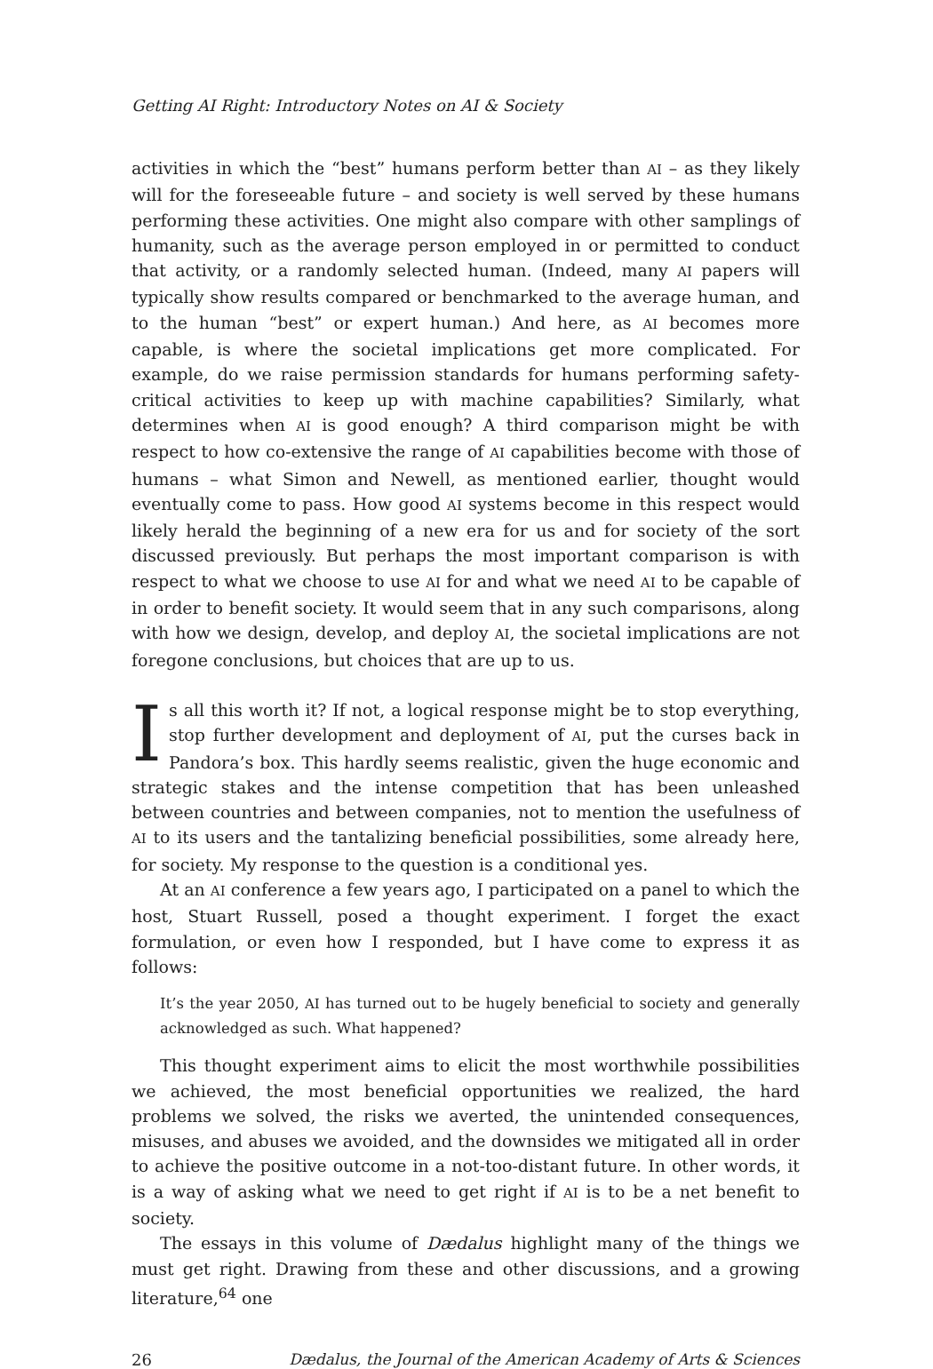Getting AI Right: Introductory Notes on AI & Society
activities in which the “best” humans perform better than AI – as they likely will for the foreseeable future – and society is well served by these humans performing these activities. One might also compare with other samplings of humanity, such as the average person employed in or permitted to conduct that activity, or a randomly selected human. (Indeed, many AI papers will typically show results compared or benchmarked to the average human, and to the human “best” or expert human.) And here, as AI becomes more capable, is where the societal implications get more complicated. For example, do we raise permission standards for humans performing safety-critical activities to keep up with machine capabilities? Similarly, what determines when AI is good enough? A third comparison might be with respect to how co-extensive the range of AI capabilities become with those of humans – what Simon and Newell, as mentioned earlier, thought would eventually come to pass. How good AI systems become in this respect would likely herald the beginning of a new era for us and for society of the sort discussed previously. But perhaps the most important comparison is with respect to what we choose to use AI for and what we need AI to be capable of in order to benefit society. It would seem that in any such comparisons, along with how we design, develop, and deploy AI, the societal implications are not foregone conclusions, but choices that are up to us.
Is all this worth it? If not, a logical response might be to stop everything, stop further development and deployment of AI, put the curses back in Pandora’s box. This hardly seems realistic, given the huge economic and strategic stakes and the intense competition that has been unleashed between countries and between companies, not to mention the usefulness of AI to its users and the tantalizing beneficial possibilities, some already here, for society. My response to the question is a conditional yes.
At an AI conference a few years ago, I participated on a panel to which the host, Stuart Russell, posed a thought experiment. I forget the exact formulation, or even how I responded, but I have come to express it as follows:
It’s the year 2050, AI has turned out to be hugely beneficial to society and generally acknowledged as such. What happened?
This thought experiment aims to elicit the most worthwhile possibilities we achieved, the most beneficial opportunities we realized, the hard problems we solved, the risks we averted, the unintended consequences, misuses, and abuses we avoided, and the downsides we mitigated all in order to achieve the positive outcome in a not-too-distant future. In other words, it is a way of asking what we need to get right if AI is to be a net benefit to society.
The essays in this volume of Dædalus highlight many of the things we must get right. Drawing from these and other discussions, and a growing literature,<sup>64</sup> one
26 Dædalus, the Journal of the American Academy of Arts & Sciences